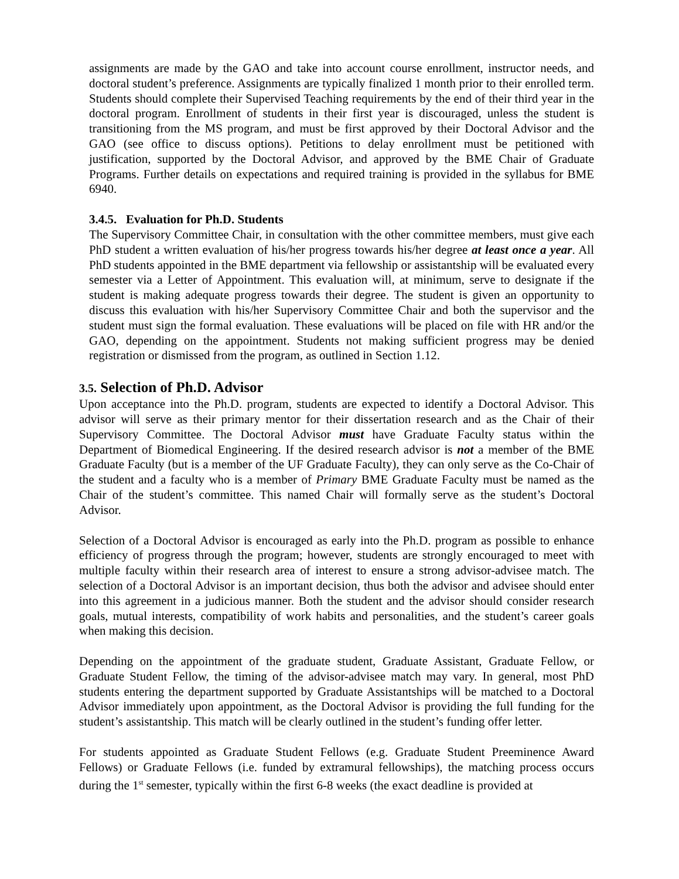assignments are made by the GAO and take into account course enrollment, instructor needs, and doctoral student’s preference. Assignments are typically finalized 1 month prior to their enrolled term. Students should complete their Supervised Teaching requirements by the end of their third year in the doctoral program. Enrollment of students in their first year is discouraged, unless the student is transitioning from the MS program, and must be first approved by their Doctoral Advisor and the GAO (see office to discuss options). Petitions to delay enrollment must be petitioned with justification, supported by the Doctoral Advisor, and approved by the BME Chair of Graduate Programs. Further details on expectations and required training is provided in the syllabus for BME 6940.
3.4.5. Evaluation for Ph.D. Students
The Supervisory Committee Chair, in consultation with the other committee members, must give each PhD student a written evaluation of his/her progress towards his/her degree at least once a year. All PhD students appointed in the BME department via fellowship or assistantship will be evaluated every semester via a Letter of Appointment. This evaluation will, at minimum, serve to designate if the student is making adequate progress towards their degree. The student is given an opportunity to discuss this evaluation with his/her Supervisory Committee Chair and both the supervisor and the student must sign the formal evaluation. These evaluations will be placed on file with HR and/or the GAO, depending on the appointment. Students not making sufficient progress may be denied registration or dismissed from the program, as outlined in Section 1.12.
3.5. Selection of Ph.D. Advisor
Upon acceptance into the Ph.D. program, students are expected to identify a Doctoral Advisor. This advisor will serve as their primary mentor for their dissertation research and as the Chair of their Supervisory Committee. The Doctoral Advisor must have Graduate Faculty status within the Department of Biomedical Engineering. If the desired research advisor is not a member of the BME Graduate Faculty (but is a member of the UF Graduate Faculty), they can only serve as the Co-Chair of the student and a faculty who is a member of Primary BME Graduate Faculty must be named as the Chair of the student’s committee. This named Chair will formally serve as the student’s Doctoral Advisor.
Selection of a Doctoral Advisor is encouraged as early into the Ph.D. program as possible to enhance efficiency of progress through the program; however, students are strongly encouraged to meet with multiple faculty within their research area of interest to ensure a strong advisor-advisee match. The selection of a Doctoral Advisor is an important decision, thus both the advisor and advisee should enter into this agreement in a judicious manner. Both the student and the advisor should consider research goals, mutual interests, compatibility of work habits and personalities, and the student’s career goals when making this decision.
Depending on the appointment of the graduate student, Graduate Assistant, Graduate Fellow, or Graduate Student Fellow, the timing of the advisor-advisee match may vary. In general, most PhD students entering the department supported by Graduate Assistantships will be matched to a Doctoral Advisor immediately upon appointment, as the Doctoral Advisor is providing the full funding for the student’s assistantship. This match will be clearly outlined in the student’s funding offer letter.
For students appointed as Graduate Student Fellows (e.g. Graduate Student Preeminence Award Fellows) or Graduate Fellows (i.e. funded by extramural fellowships), the matching process occurs during the 1<sup>st</sup> semester, typically within the first 6-8 weeks (the exact deadline is provided at